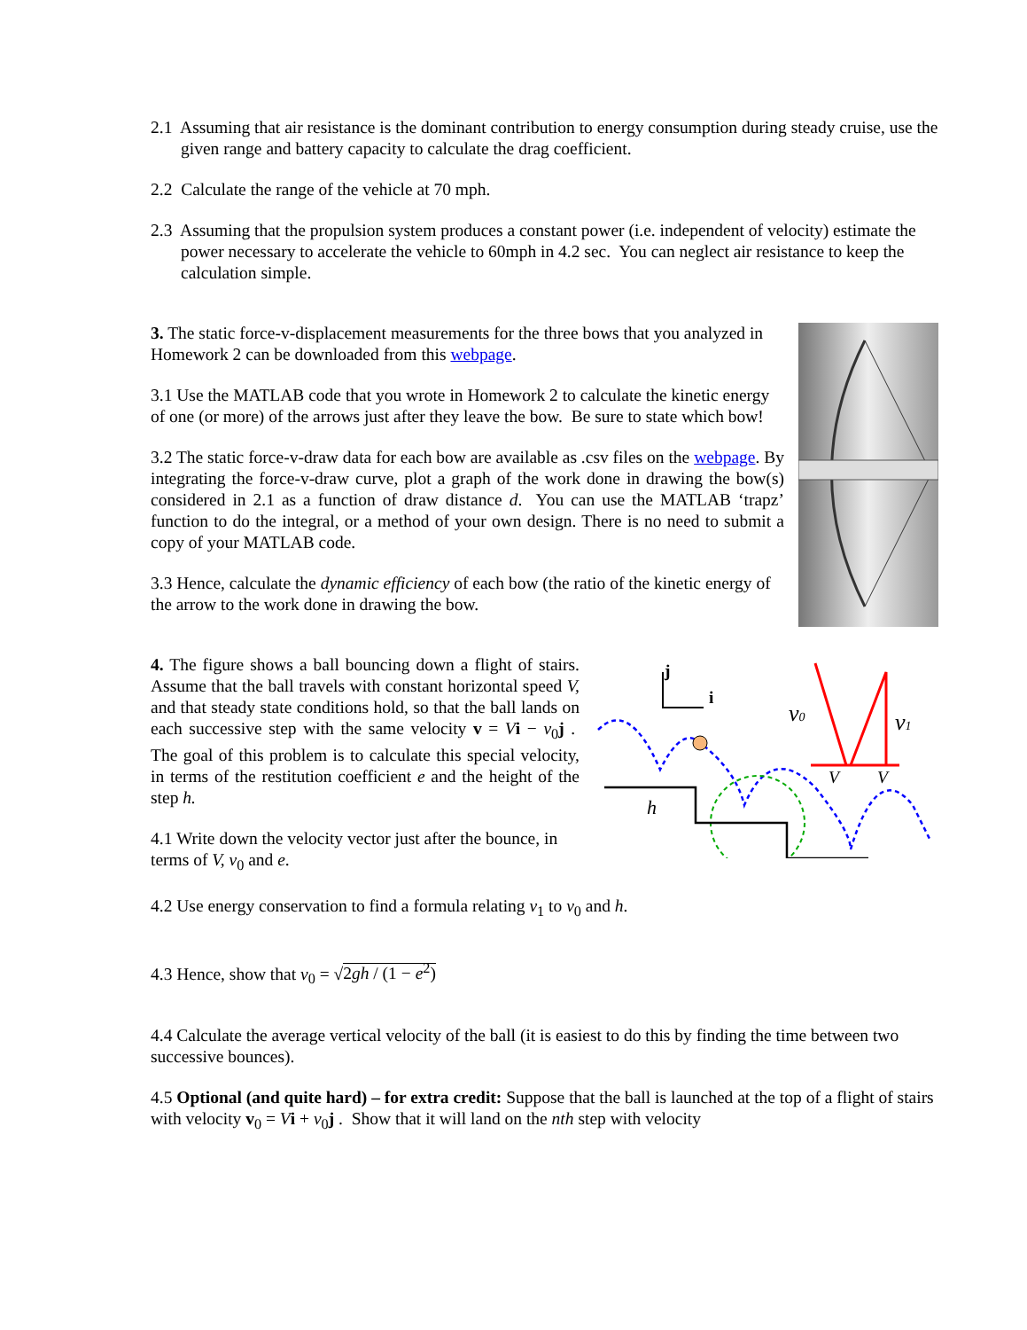2.1 Assuming that air resistance is the dominant contribution to energy consumption during steady cruise, use the given range and battery capacity to calculate the drag coefficient.
2.2 Calculate the range of the vehicle at 70 mph.
2.3 Assuming that the propulsion system produces a constant power (i.e. independent of velocity) estimate the power necessary to accelerate the vehicle to 60mph in 4.2 sec. You can neglect air resistance to keep the calculation simple.
3. The static force-v-displacement measurements for the three bows that you analyzed in Homework 2 can be downloaded from this webpage.
3.1 Use the MATLAB code that you wrote in Homework 2 to calculate the kinetic energy of one (or more) of the arrows just after they leave the bow. Be sure to state which bow!
3.2 The static force-v-draw data for each bow are available as .csv files on the webpage. By integrating the force-v-draw curve, plot a graph of the work done in drawing the bow(s) considered in 2.1 as a function of draw distance d. You can use the MATLAB ‘trapz’ function to do the integral, or a method of your own design. There is no need to submit a copy of your MATLAB code.
3.3 Hence, calculate the dynamic efficiency of each bow (the ratio of the kinetic energy of the arrow to the work done in drawing the bow.
4. The figure shows a ball bouncing down a flight of stairs. Assume that the ball travels with constant horizontal speed V, and that steady state conditions hold, so that the ball lands on each successive step with the same velocity v = Vi − v<sub>0</sub>j . The goal of this problem is to calculate this special velocity, in terms of the restitution coefficient e and the height of the step h.
4.1 Write down the velocity vector just after the bounce, in terms of V, v<sub>0</sub> and e.
j
i
h
v0
v1
V
V
4.2 Use energy conservation to find a formula relating v<sub>1</sub> to v<sub>0</sub> and h.
4.3 Hence, show that v<sub>0</sub> = √2gh / (1 − e<sup>2</sup>)
4.4 Calculate the average vertical velocity of the ball (it is easiest to do this by finding the time between two successive bounces).
4.5 Optional (and quite hard) – for extra credit: Suppose that the ball is launched at the top of a flight of stairs with velocity v<sub>0</sub> = Vi + v<sub>0</sub>j . Show that it will land on the nth step with velocity